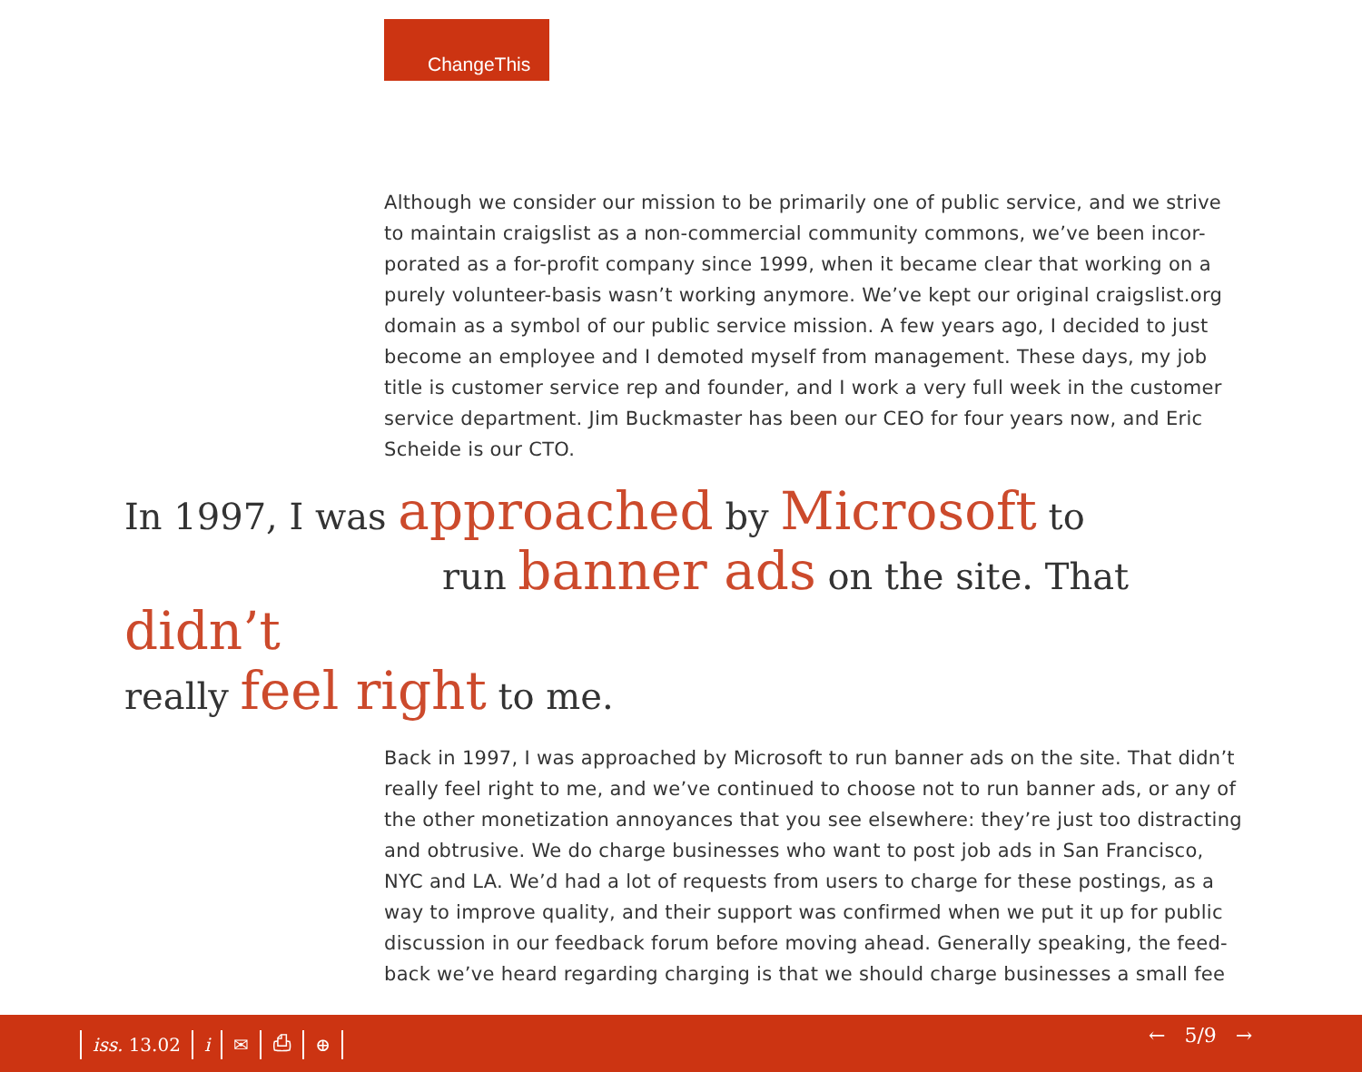ChangeThis
Although we consider our mission to be primarily one of public service, and we strive to maintain craigslist as a non-commercial community commons, we’ve been incor-porated as a for-profit company since 1999, when it became clear that working on a purely volunteer-basis wasn’t working anymore. We’ve kept our original craigslist.org domain as a symbol of our public service mission. A few years ago, I decided to just become an employee and I demoted myself from management. These days, my job title is customer service rep and founder, and I work a very full week in the customer service department. Jim Buckmaster has been our CEO for four years now, and Eric Scheide is our CTO.
In 1997, I was approached by Microsoft to
run banner ads on the site. That didn’t
really feel right to me.
Back in 1997, I was approached by Microsoft to run banner ads on the site. That didn’t really feel right to me, and we’ve continued to choose not to run banner ads, or any of the other monetization annoyances that you see elsewhere: they’re just too distracting and obtrusive. We do charge businesses who want to post job ads in San Francisco, NYC and LA. We’d had a lot of requests from users to charge for these postings, as a way to improve quality, and their support was confirmed when we put it up for public discussion in our feedback forum before moving ahead. Generally speaking, the feed-back we’ve heard regarding charging is that we should charge businesses a small fee
iss. 13.02 i ✉ ⎙ ⊕ ← 5/9 →